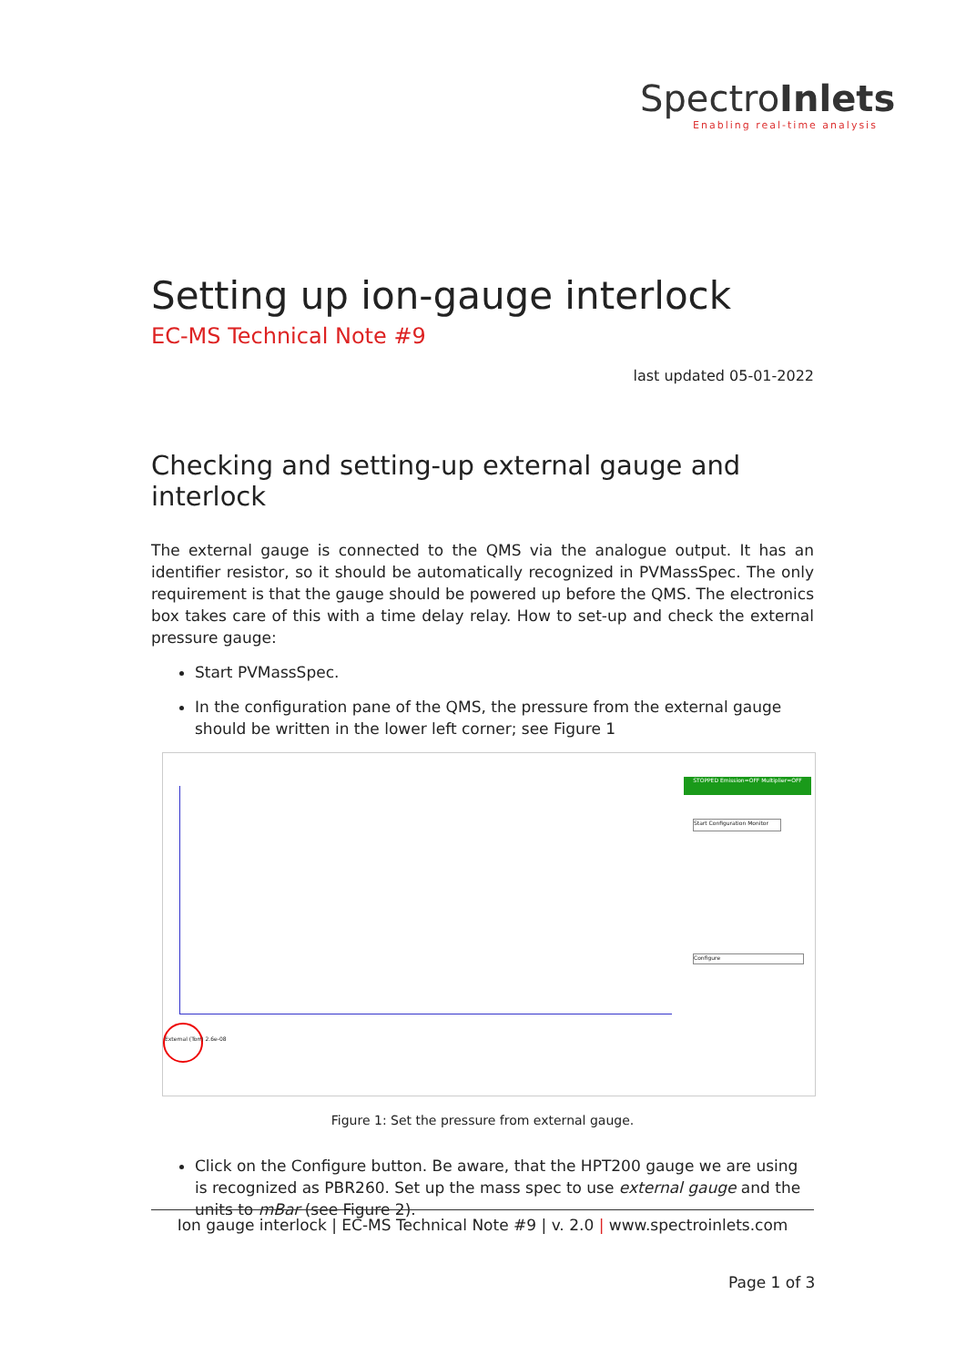SpectroInlets
Enabling real-time analysis
Setting up ion-gauge interlock
EC-MS Technical Note #9
last updated 05-01-2022
Checking and setting-up external gauge and interlock
The external gauge is connected to the QMS via the analogue output. It has an identifier resistor, so it should be automatically recognized in PVMassSpec. The only requirement is that the gauge should be powered up before the QMS. The electronics box takes care of this with a time delay relay. How to set-up and check the external pressure gauge:
Start PVMassSpec.
In the configuration pane of the QMS, the pressure from the external gauge should be written in the lower left corner; see Figure 1
STOPPED Emission=OFF Multiplier=OFF
External (Torr) 2.6e-08
Start Configuration Monitor
Configure
Figure 1: Set the pressure from external gauge.
Click on the Configure button. Be aware, that the HPT200 gauge we are using is recognized as PBR260. Set up the mass spec to use external gauge and the units to mBar (see Figure 2).
Ion gauge interlock | EC-MS Technical Note #9 | v. 2.0 | www.spectroinlets.com
Page 1 of 3